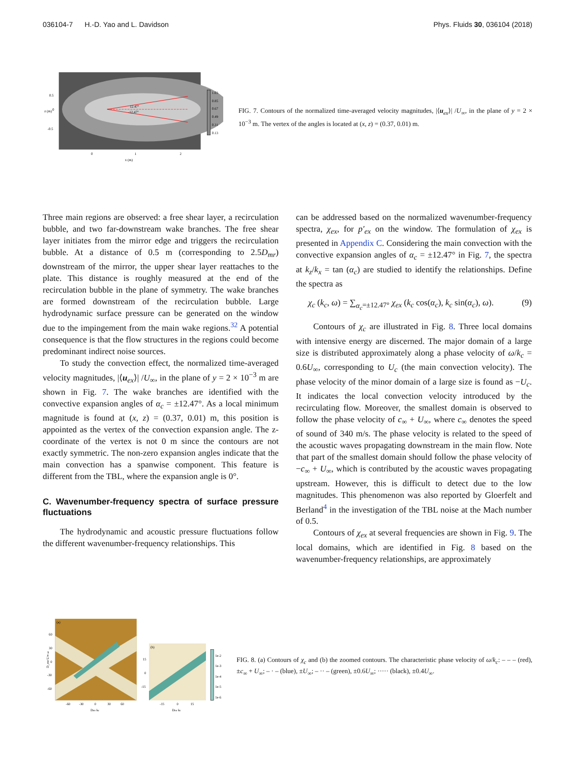036104-7 H.-D. Yao and L. Davidson Phys. Fluids 30, 036104 (2018)
12.47°
-12.47°
0.5
0
-0.5
z (m)
0
1
2
x (m)
1.03
0.85
0.67
0.49
0.31
0.13
FIG. 7. Contours of the normalized time-averaged velocity magnitudes, |⟨u<sub>ex</sub>⟩| /U<sub>∞</sub>, in the plane of y = 2 × 10<sup>−3</sup> m. The vertex of the angles is located at (x, z) = (0.37, 0.01) m.
Three main regions are observed: a free shear layer, a recirculation bubble, and two far-downstream wake branches. The free shear layer initiates from the mirror edge and triggers the recirculation bubble. At a distance of 0.5 m (corresponding to 2.5D<sub>mr</sub>) downstream of the mirror, the upper shear layer reattaches to the plate. This distance is roughly measured at the end of the recirculation bubble in the plane of symmetry. The wake branches are formed downstream of the recirculation bubble. Large hydrodynamic surface pressure can be generated on the window due to the impingement from the main wake regions.<sup>32</sup> A potential consequence is that the flow structures in the regions could become predominant indirect noise sources.
To study the convection effect, the normalized time-averaged velocity magnitudes, |⟨u<sub>ex</sub>⟩| /U<sub>∞</sub>, in the plane of y = 2 × 10<sup>−3</sup> m are shown in Fig. 7. The wake branches are identified with the convective expansion angles of α<sub>c</sub> = ±12.47°. As a local minimum magnitude is found at (x, z) = (0.37, 0.01) m, this position is appointed as the vertex of the convection expansion angle. The z-coordinate of the vertex is not 0 m since the contours are not exactly symmetric. The non-zero expansion angles indicate that the main convection has a spanwise component. This feature is different from the TBL, where the expansion angle is 0°.
C. Wavenumber-frequency spectra of surface pressure fluctuations
The hydrodynamic and acoustic pressure fluctuations follow the different wavenumber-frequency relationships. This
can be addressed based on the normalized wavenumber-frequency spectra, χ<sub>ex</sub>, for p′<sub>ex</sub> on the window. The formulation of χ<sub>ex</sub> is presented in Appendix C. Considering the main convection with the convective expansion angles of α<sub>c</sub> = ±12.47° in Fig. 7, the spectra at k<sub>z</sub>/k<sub>x</sub> = tan (α<sub>c</sub>) are studied to identify the relationships. Define the spectra as
χ<sub>c</sub> (k<sub>c</sub>, ω) = ∑<sub>α<sub>c</sub>=±12.47°</sub> χ<sub>ex</sub> (k<sub>c</sub> cos(α<sub>c</sub>), k<sub>c</sub> sin(α<sub>c</sub>), ω). (9)
Contours of χ<sub>c</sub> are illustrated in Fig. 8. Three local domains with intensive energy are discerned. The major domain of a large size is distributed approximately along a phase velocity of ω/k<sub>c</sub> = 0.6U<sub>∞</sub>, corresponding to U<sub>c</sub> (the main convection velocity). The phase velocity of the minor domain of a large size is found as −U<sub>c</sub>. It indicates the local convection velocity introduced by the recirculating flow. Moreover, the smallest domain is observed to follow the phase velocity of c<sub>∞</sub> + U<sub>∞</sub>, where c<sub>∞</sub> denotes the speed of sound of 340 m/s. The phase velocity is related to the speed of the acoustic waves propagating downstream in the main flow. Note that part of the smallest domain should follow the phase velocity of −c<sub>∞</sub> + U<sub>∞</sub>, which is contributed by the acoustic waves propagating upstream. However, this is difficult to detect due to the low magnitudes. This phenomenon was also reported by Gloerfelt and Berland<sup>4</sup> in the investigation of the TBL noise at the Mach number of 0.5.
Contours of χ<sub>ex</sub> at several frequencies are shown in Fig. 9. The local domains, which are identified in Fig. 8 based on the wavenumber-frequency relationships, are approximately
(a)
60
30
0
-30
-60
D_mr/U∞ ω
-60
-30
0
30
60
Dmr kc
(b)
15
0
-15
-15
0
15
Dmr kc
1e-2
1e-3
1e-4
1e-5
1e-6
FIG. 8. (a) Contours of χ<sub>c</sub> and (b) the zoomed contours. The characteristic phase velocity of ω/k<sub>c</sub>: – – – (red), ±c<sub>∞</sub> + U<sub>∞</sub>; – · – (blue), ±U<sub>∞</sub>; – ·· – (green), ±0.6U<sub>∞</sub>; ····· (black), ±0.4U<sub>∞</sub>.